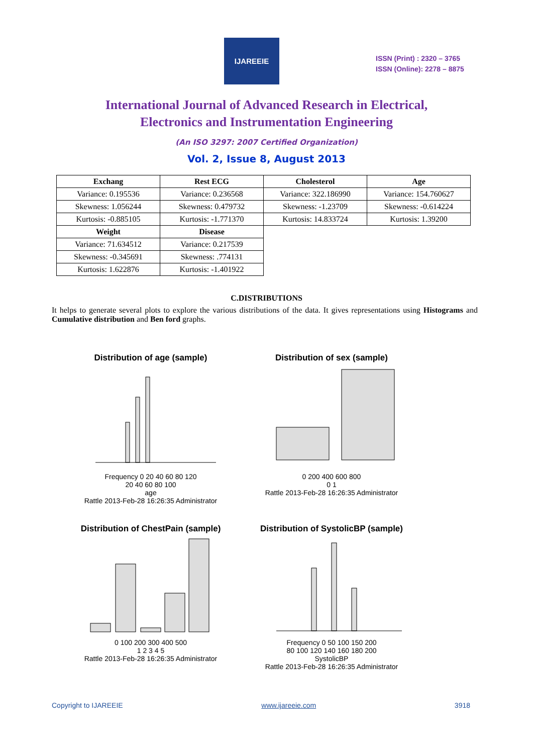IJAREEIE
ISSN (Print) : 2320 – 3765
ISSN (Online): 2278 – 8875
International Journal of Advanced Research in Electrical,
Electronics and Instrumentation Engineering
(An ISO 3297: 2007 Certified Organization)
Vol. 2, Issue 8, August 2013
| Exchang | Rest ECG | Cholesterol | Age |
| --- | --- | --- | --- |
| Variance: 0.195536 | Variance: 0.236568 | Variance: 322.186990 | Variance: 154.760627 |
| Skewness: 1.056244 | Skewness: 0.479732 | Skewness: -1.23709 | Skewness: -0.614224 |
| Kurtosis: -0.885105 | Kurtosis: -1.771370 | Kurtosis: 14.833724 | Kurtosis: 1.39200 |
| Weight | Disease | | |
| Variance: 71.634512 | Variance: 0.217539 | | |
| Skewness: -0.345691 | Skewness: .774131 | | |
| Kurtosis: 1.622876 | Kurtosis: -1.401922 | | |
C.DISTRIBUTIONS
It helps to generate several plots to explore the various distributions of the data. It gives representations using Histograms and Cumulative distribution and Ben ford graphs.
Distribution of age (sample)
Frequency 0 20 40 60 80 120
20 40 60 80 100
age
Rattle 2013-Feb-28 16:26:35 Administrator
Distribution of sex (sample)
0 200 400 600 800
0 1
Rattle 2013-Feb-28 16:26:35 Administrator
Distribution of ChestPain (sample)
0 100 200 300 400 500
1 2 3 4 5
Rattle 2013-Feb-28 16:26:35 Administrator
Distribution of SystolicBP (sample)
Frequency 0 50 100 150 200
80 100 120 140 160 180 200
SystolicBP
Rattle 2013-Feb-28 16:26:35 Administrator
Copyright to IJAREEIE www.ijareeie.com 3918